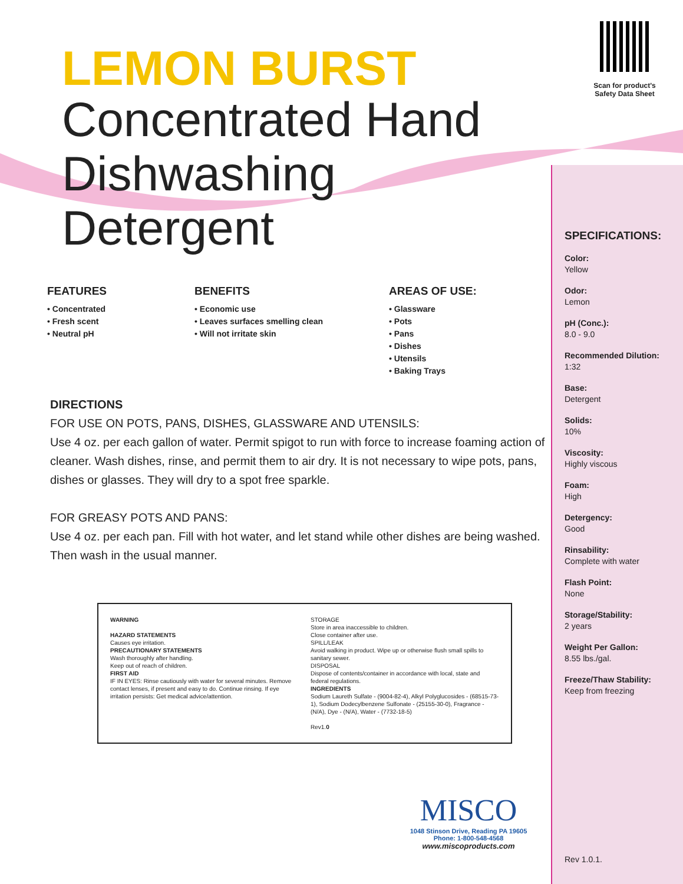Scan for product's Safety Data Sheet
LEMON BURST
Concentrated Hand
Dishwashing Detergent
FEATURES
• Concentrated
• Fresh scent
• Neutral pH
BENEFITS
• Economic use
• Leaves surfaces smelling clean
• Will not irritate skin
AREAS OF USE:
• Glassware
• Pots
• Pans
• Dishes
• Utensils
• Baking Trays
DIRECTIONS
FOR USE ON POTS, PANS, DISHES, GLASSWARE AND UTENSILS:
Use 4 oz. per each gallon of water. Permit spigot to run with force to increase foaming action of cleaner. Wash dishes, rinse, and permit them to air dry. It is not necessary to wipe pots, pans, dishes or glasses. They will dry to a spot free sparkle.
FOR GREASY POTS AND PANS:
Use 4 oz. per each pan. Fill with hot water, and let stand while other dishes are being washed. Then wash in the usual manner.
WARNING
HAZARD STATEMENTS
Causes eye irritation.
PRECAUTIONARY STATEMENTS
Wash thoroughly after handling.
Keep out of reach of children.
FIRST AID
IF IN EYES: Rinse cautiously with water for several minutes. Remove contact lenses, if present and easy to do. Continue rinsing. If eye irritation persists: Get medical advice/attention.
STORAGE
Store in area inaccessible to children.
Close container after use.
SPILL/LEAK
Avoid walking in product. Wipe up or otherwise flush small spills to sanitary sewer.
DISPOSAL
Dispose of contents/container in accordance with local, state and federal regulations.
INGREDIENTS
Sodium Laureth Sulfate - (9004-82-4), Alkyl Polyglucosides - (68515-73-1), Sodium Dodecylbenzene Sulfonate - (25155-30-0), Fragrance - (N/A), Dye - (N/A), Water - (7732-18-5)
Rev1.0
SPECIFICATIONS:
Color:
Yellow
Odor:
Lemon
pH (Conc.):
8.0 - 9.0
Recommended Dilution:
1:32
Base:
Detergent
Solids:
10%
Viscosity:
Highly viscous
Foam:
High
Detergency:
Good
Rinsability:
Complete with water
Flash Point:
None
Storage/Stability:
2 years
Weight Per Gallon:
8.55 lbs./gal.
Freeze/Thaw Stability:
Keep from freezing
MISCO
1048 Stinson Drive, Reading PA 19605
Phone: 1-800-548-4568
www.miscoproducts.com
Rev 1.0.1.